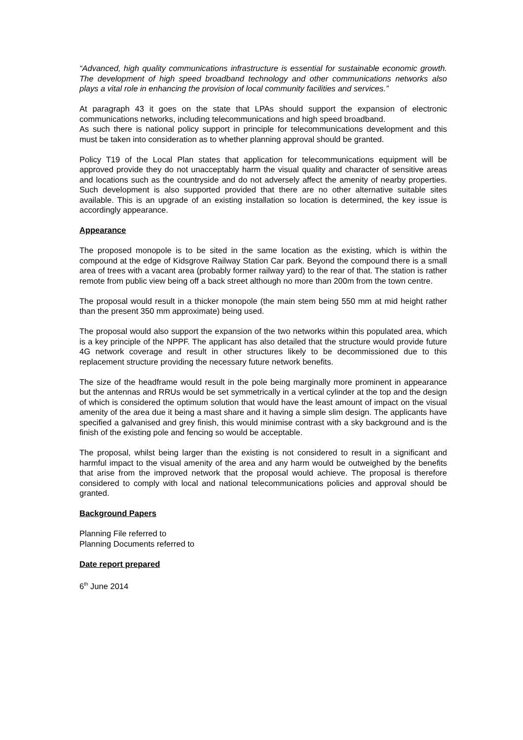“Advanced, high quality communications infrastructure is essential for sustainable economic growth. The development of high speed broadband technology and other communications networks also plays a vital role in enhancing the provision of local community facilities and services.”
At paragraph 43 it goes on the state that LPAs should support the expansion of electronic communications networks, including telecommunications and high speed broadband.
As such there is national policy support in principle for telecommunications development and this must be taken into consideration as to whether planning approval should be granted.
Policy T19 of the Local Plan states that application for telecommunications equipment will be approved provide they do not unacceptably harm the visual quality and character of sensitive areas and locations such as the countryside and do not adversely affect the amenity of nearby properties. Such development is also supported provided that there are no other alternative suitable sites available. This is an upgrade of an existing installation so location is determined, the key issue is accordingly appearance.
Appearance
The proposed monopole is to be sited in the same location as the existing, which is within the compound at the edge of Kidsgrove Railway Station Car park. Beyond the compound there is a small area of trees with a vacant area (probably former railway yard) to the rear of that. The station is rather remote from public view being off a back street although no more than 200m from the town centre.
The proposal would result in a thicker monopole (the main stem being 550 mm at mid height rather than the present 350 mm approximate) being used.
The proposal would also support the expansion of the two networks within this populated area, which is a key principle of the NPPF. The applicant has also detailed that the structure would provide future 4G network coverage and result in other structures likely to be decommissioned due to this replacement structure providing the necessary future network benefits.
The size of the headframe would result in the pole being marginally more prominent in appearance but the antennas and RRUs would be set symmetrically in a vertical cylinder at the top and the design of which is considered the optimum solution that would have the least amount of impact on the visual amenity of the area due it being a mast share and it having a simple slim design. The applicants have specified a galvanised and grey finish, this would minimise contrast with a sky background and is the finish of the existing pole and fencing so would be acceptable.
The proposal, whilst being larger than the existing is not considered to result in a significant and harmful impact to the visual amenity of the area and any harm would be outweighed by the benefits that arise from the improved network that the proposal would achieve. The proposal is therefore considered to comply with local and national telecommunications policies and approval should be granted.
Background Papers
Planning File referred to
Planning Documents referred to
Date report prepared
6<sup>th</sup> June 2014